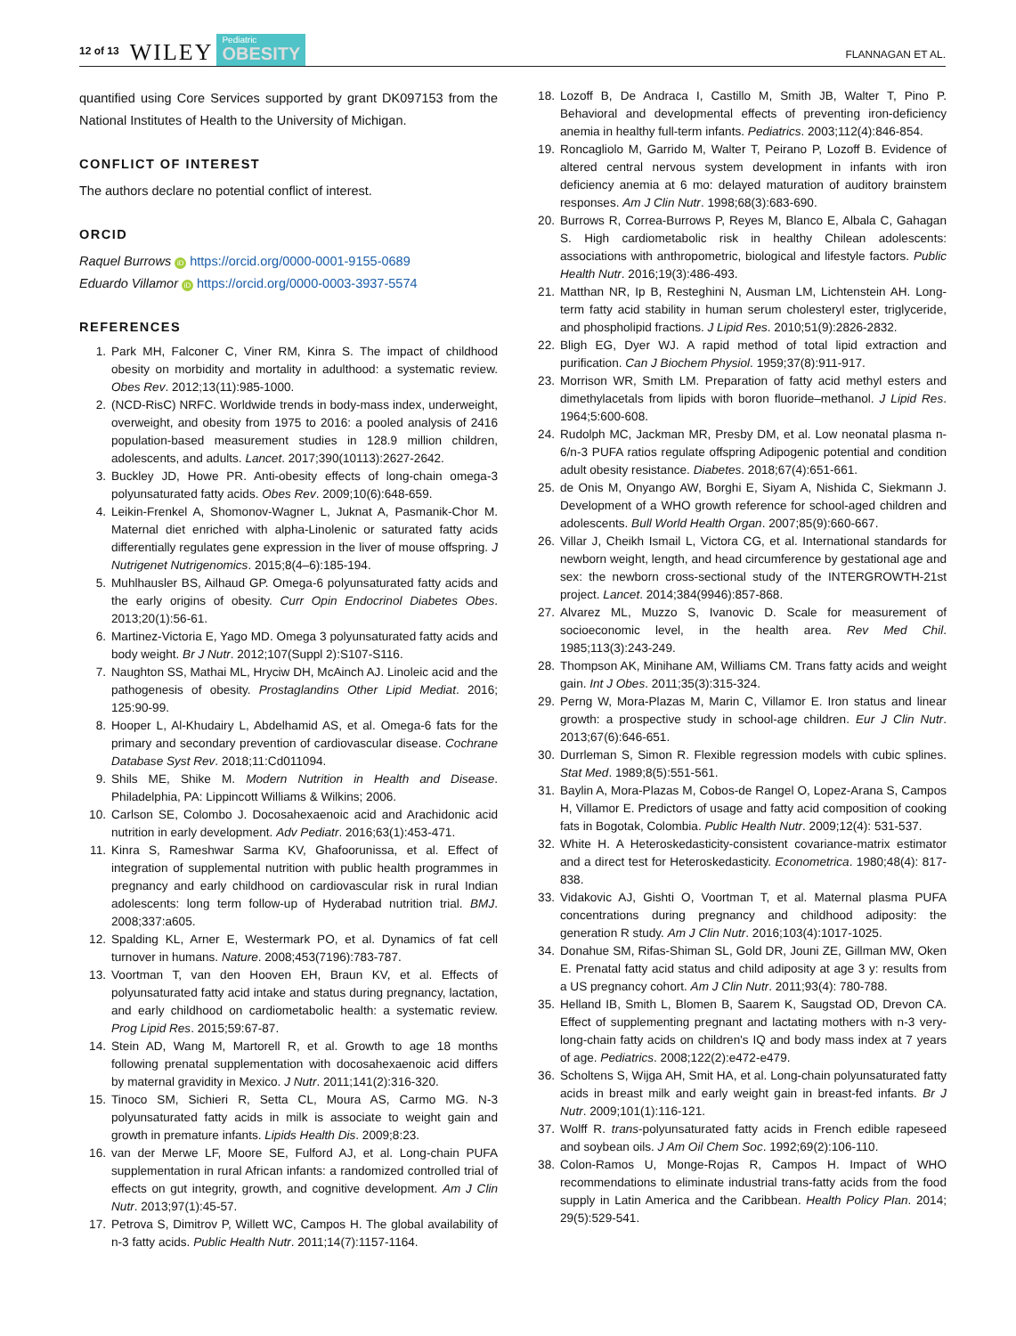12 of 13 WILEY Pediatric
OBESITY FLANNAGAN ET AL.
quantified using Core Services supported by grant DK097153 from the National Institutes of Health to the University of Michigan.
CONFLICT OF INTEREST
The authors declare no potential conflict of interest.
ORCID
Raquel Burrows iD https://orcid.org/0000-0001-9155-0689
Eduardo Villamor iD https://orcid.org/0000-0003-3937-5574
REFERENCES
1. Park MH, Falconer C, Viner RM, Kinra S. The impact of childhood obesity on morbidity and mortality in adulthood: a systematic review. Obes Rev. 2012;13(11):985-1000.
2. (NCD-RisC) NRFC. Worldwide trends in body-mass index, underweight, overweight, and obesity from 1975 to 2016: a pooled analysis of 2416 population-based measurement studies in 128.9 million children, adolescents, and adults. Lancet. 2017;390(10113):2627-2642.
3. Buckley JD, Howe PR. Anti-obesity effects of long-chain omega-3 polyunsaturated fatty acids. Obes Rev. 2009;10(6):648-659.
4. Leikin-Frenkel A, Shomonov-Wagner L, Juknat A, Pasmanik-Chor M. Maternal diet enriched with alpha-Linolenic or saturated fatty acids differentially regulates gene expression in the liver of mouse offspring. J Nutrigenet Nutrigenomics. 2015;8(4–6):185-194.
5. Muhlhausler BS, Ailhaud GP. Omega-6 polyunsaturated fatty acids and the early origins of obesity. Curr Opin Endocrinol Diabetes Obes. 2013;20(1):56-61.
6. Martinez-Victoria E, Yago MD. Omega 3 polyunsaturated fatty acids and body weight. Br J Nutr. 2012;107(Suppl 2):S107-S116.
7. Naughton SS, Mathai ML, Hryciw DH, McAinch AJ. Linoleic acid and the pathogenesis of obesity. Prostaglandins Other Lipid Mediat. 2016; 125:90-99.
8. Hooper L, Al-Khudairy L, Abdelhamid AS, et al. Omega-6 fats for the primary and secondary prevention of cardiovascular disease. Cochrane Database Syst Rev. 2018;11:Cd011094.
9. Shils ME, Shike M. Modern Nutrition in Health and Disease. Philadelphia, PA: Lippincott Williams & Wilkins; 2006.
10. Carlson SE, Colombo J. Docosahexaenoic acid and Arachidonic acid nutrition in early development. Adv Pediatr. 2016;63(1):453-471.
11. Kinra S, Rameshwar Sarma KV, Ghafoorunissa, et al. Effect of integration of supplemental nutrition with public health programmes in pregnancy and early childhood on cardiovascular risk in rural Indian adolescents: long term follow-up of Hyderabad nutrition trial. BMJ. 2008;337:a605.
12. Spalding KL, Arner E, Westermark PO, et al. Dynamics of fat cell turnover in humans. Nature. 2008;453(7196):783-787.
13. Voortman T, van den Hooven EH, Braun KV, et al. Effects of polyunsaturated fatty acid intake and status during pregnancy, lactation, and early childhood on cardiometabolic health: a systematic review. Prog Lipid Res. 2015;59:67-87.
14. Stein AD, Wang M, Martorell R, et al. Growth to age 18 months following prenatal supplementation with docosahexaenoic acid differs by maternal gravidity in Mexico. J Nutr. 2011;141(2):316-320.
15. Tinoco SM, Sichieri R, Setta CL, Moura AS, Carmo MG. N-3 polyunsaturated fatty acids in milk is associate to weight gain and growth in premature infants. Lipids Health Dis. 2009;8:23.
16. van der Merwe LF, Moore SE, Fulford AJ, et al. Long-chain PUFA supplementation in rural African infants: a randomized controlled trial of effects on gut integrity, growth, and cognitive development. Am J Clin Nutr. 2013;97(1):45-57.
17. Petrova S, Dimitrov P, Willett WC, Campos H. The global availability of n-3 fatty acids. Public Health Nutr. 2011;14(7):1157-1164.
18. Lozoff B, De Andraca I, Castillo M, Smith JB, Walter T, Pino P. Behavioral and developmental effects of preventing iron-deficiency anemia in healthy full-term infants. Pediatrics. 2003;112(4):846-854.
19. Roncagliolo M, Garrido M, Walter T, Peirano P, Lozoff B. Evidence of altered central nervous system development in infants with iron deficiency anemia at 6 mo: delayed maturation of auditory brainstem responses. Am J Clin Nutr. 1998;68(3):683-690.
20. Burrows R, Correa-Burrows P, Reyes M, Blanco E, Albala C, Gahagan S. High cardiometabolic risk in healthy Chilean adolescents: associations with anthropometric, biological and lifestyle factors. Public Health Nutr. 2016;19(3):486-493.
21. Matthan NR, Ip B, Resteghini N, Ausman LM, Lichtenstein AH. Long-term fatty acid stability in human serum cholesteryl ester, triglyceride, and phospholipid fractions. J Lipid Res. 2010;51(9):2826-2832.
22. Bligh EG, Dyer WJ. A rapid method of total lipid extraction and purification. Can J Biochem Physiol. 1959;37(8):911-917.
23. Morrison WR, Smith LM. Preparation of fatty acid methyl esters and dimethylacetals from lipids with boron fluoride–methanol. J Lipid Res. 1964;5:600-608.
24. Rudolph MC, Jackman MR, Presby DM, et al. Low neonatal plasma n-6/n-3 PUFA ratios regulate offspring Adipogenic potential and condition adult obesity resistance. Diabetes. 2018;67(4):651-661.
25. de Onis M, Onyango AW, Borghi E, Siyam A, Nishida C, Siekmann J. Development of a WHO growth reference for school-aged children and adolescents. Bull World Health Organ. 2007;85(9):660-667.
26. Villar J, Cheikh Ismail L, Victora CG, et al. International standards for newborn weight, length, and head circumference by gestational age and sex: the newborn cross-sectional study of the INTERGROWTH-21st project. Lancet. 2014;384(9946):857-868.
27. Alvarez ML, Muzzo S, Ivanovic D. Scale for measurement of socioeconomic level, in the health area. Rev Med Chil. 1985;113(3):243-249.
28. Thompson AK, Minihane AM, Williams CM. Trans fatty acids and weight gain. Int J Obes. 2011;35(3):315-324.
29. Perng W, Mora-Plazas M, Marin C, Villamor E. Iron status and linear growth: a prospective study in school-age children. Eur J Clin Nutr. 2013;67(6):646-651.
30. Durrleman S, Simon R. Flexible regression models with cubic splines. Stat Med. 1989;8(5):551-561.
31. Baylin A, Mora-Plazas M, Cobos-de Rangel O, Lopez-Arana S, Campos H, Villamor E. Predictors of usage and fatty acid composition of cooking fats in Bogotak, Colombia. Public Health Nutr. 2009;12(4): 531-537.
32. White H. A Heteroskedasticity-consistent covariance-matrix estimator and a direct test for Heteroskedasticity. Econometrica. 1980;48(4): 817-838.
33. Vidakovic AJ, Gishti O, Voortman T, et al. Maternal plasma PUFA concentrations during pregnancy and childhood adiposity: the generation R study. Am J Clin Nutr. 2016;103(4):1017-1025.
34. Donahue SM, Rifas-Shiman SL, Gold DR, Jouni ZE, Gillman MW, Oken E. Prenatal fatty acid status and child adiposity at age 3 y: results from a US pregnancy cohort. Am J Clin Nutr. 2011;93(4): 780-788.
35. Helland IB, Smith L, Blomen B, Saarem K, Saugstad OD, Drevon CA. Effect of supplementing pregnant and lactating mothers with n-3 very-long-chain fatty acids on children's IQ and body mass index at 7 years of age. Pediatrics. 2008;122(2):e472-e479.
36. Scholtens S, Wijga AH, Smit HA, et al. Long-chain polyunsaturated fatty acids in breast milk and early weight gain in breast-fed infants. Br J Nutr. 2009;101(1):116-121.
37. Wolff R. trans-polyunsaturated fatty acids in French edible rapeseed and soybean oils. J Am Oil Chem Soc. 1992;69(2):106-110.
38. Colon-Ramos U, Monge-Rojas R, Campos H. Impact of WHO recommendations to eliminate industrial trans-fatty acids from the food supply in Latin America and the Caribbean. Health Policy Plan. 2014; 29(5):529-541.